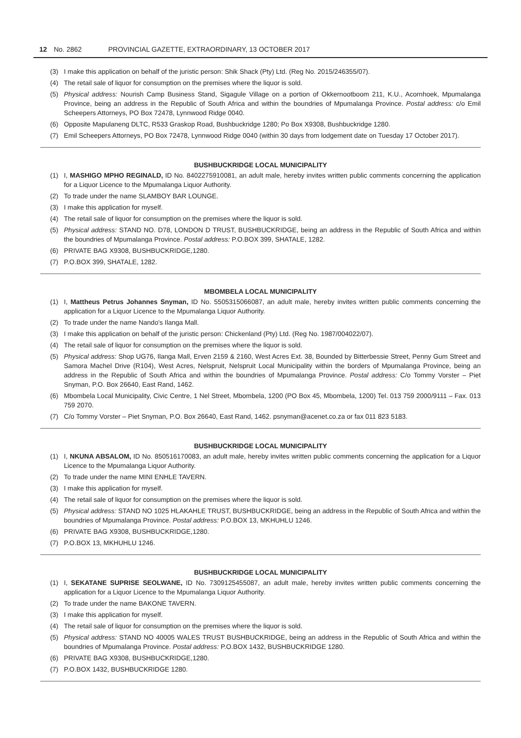12 No. 2862 PROVINCIAL GAZETTE, EXTRAORDINARY, 13 OCTOBER 2017
(3) I make this application on behalf of the juristic person: Shik Shack (Pty) Ltd. (Reg No. 2015/246355/07).
(4) The retail sale of liquor for consumption on the premises where the liquor is sold.
(5) Physical address: Nourish Camp Business Stand, Sigagule Village on a portion of Okkernootboom 211, K.U., Acornhoek, Mpumalanga Province, being an address in the Republic of South Africa and within the boundries of Mpumalanga Province. Postal address: c/o Emil Scheepers Attorneys, PO Box 72478, Lynnwood Ridge 0040.
(6) Opposite Mapulaneng DLTC, R533 Graskop Road, Bushbuckridge 1280; Po Box X9308, Bushbuckridge 1280.
(7) Emil Scheepers Attorneys, PO Box 72478, Lynnwood Ridge 0040 (within 30 days from lodgement date on Tuesday 17 October 2017).
BUSHBUCKRIDGE LOCAL MUNICIPALITY
(1) I, MASHIGO MPHO REGINALD, ID No. 8402275910081, an adult male, hereby invites written public comments concerning the application for a Liquor Licence to the Mpumalanga Liquor Authority.
(2) To trade under the name SLAMBOY BAR LOUNGE.
(3) I make this application for myself.
(4) The retail sale of liquor for consumption on the premises where the liquor is sold.
(5) Physical address: STAND NO. D78, LONDON D TRUST, BUSHBUCKRIDGE, being an address in the Republic of South Africa and within the boundries of Mpumalanga Province. Postal address: P.O.BOX 399, SHATALE, 1282.
(6) PRIVATE BAG X9308, BUSHBUCKRIDGE,1280.
(7) P.O.BOX 399, SHATALE, 1282.
MBOMBELA LOCAL MUNICIPALITY
(1) I, Mattheus Petrus Johannes Snyman, ID No. 5505315066087, an adult male, hereby invites written public comments concerning the application for a Liquor Licence to the Mpumalanga Liquor Authority.
(2) To trade under the name Nando's Ilanga Mall.
(3) I make this application on behalf of the juristic person: Chickenland (Pty) Ltd. (Reg No. 1987/004022/07).
(4) The retail sale of liquor for consumption on the premises where the liquor is sold.
(5) Physical address: Shop UG76, Ilanga Mall, Erven 2159 & 2160, West Acres Ext. 38, Bounded by Bitterbessie Street, Penny Gum Street and Samora Machel Drive (R104), West Acres, Nelspruit, Nelspruit Local Municipality within the borders of Mpumalanga Province, being an address in the Republic of South Africa and within the boundries of Mpumalanga Province. Postal address: C/o Tommy Vorster – Piet Snyman, P.O. Box 26640, East Rand, 1462.
(6) Mbombela Local Municipality, Civic Centre, 1 Nel Street, Mbombela, 1200 (PO Box 45, Mbombela, 1200) Tel. 013 759 2000/9111 – Fax. 013 759 2070.
(7) C/o Tommy Vorster – Piet Snyman, P.O. Box 26640, East Rand, 1462. psnyman@acenet.co.za or fax 011 823 5183.
BUSHBUCKRIDGE LOCAL MUNICIPALITY
(1) I, NKUNA ABSALOM, ID No. 850516170083, an adult male, hereby invites written public comments concerning the application for a Liquor Licence to the Mpumalanga Liquor Authority.
(2) To trade under the name MINI ENHLE TAVERN.
(3) I make this application for myself.
(4) The retail sale of liquor for consumption on the premises where the liquor is sold.
(5) Physical address: STAND NO 1025 HLAKAHLE TRUST, BUSHBUCKRIDGE, being an address in the Republic of South Africa and within the boundries of Mpumalanga Province. Postal address: P.O.BOX 13, MKHUHLU 1246.
(6) PRIVATE BAG X9308, BUSHBUCKRIDGE,1280.
(7) P.O.BOX 13, MKHUHLU 1246.
BUSHBUCKRIDGE LOCAL MUNICIPALITY
(1) I, SEKATANE SUPRISE SEOLWANE, ID No. 7309125455087, an adult male, hereby invites written public comments concerning the application for a Liquor Licence to the Mpumalanga Liquor Authority.
(2) To trade under the name BAKONE TAVERN.
(3) I make this application for myself.
(4) The retail sale of liquor for consumption on the premises where the liquor is sold.
(5) Physical address: STAND NO 40005 WALES TRUST BUSHBUCKRIDGE, being an address in the Republic of South Africa and within the boundries of Mpumalanga Province. Postal address: P.O.BOX 1432, BUSHBUCKRIDGE 1280.
(6) PRIVATE BAG X9308, BUSHBUCKRIDGE,1280.
(7) P.O.BOX 1432, BUSHBUCKRIDGE 1280.